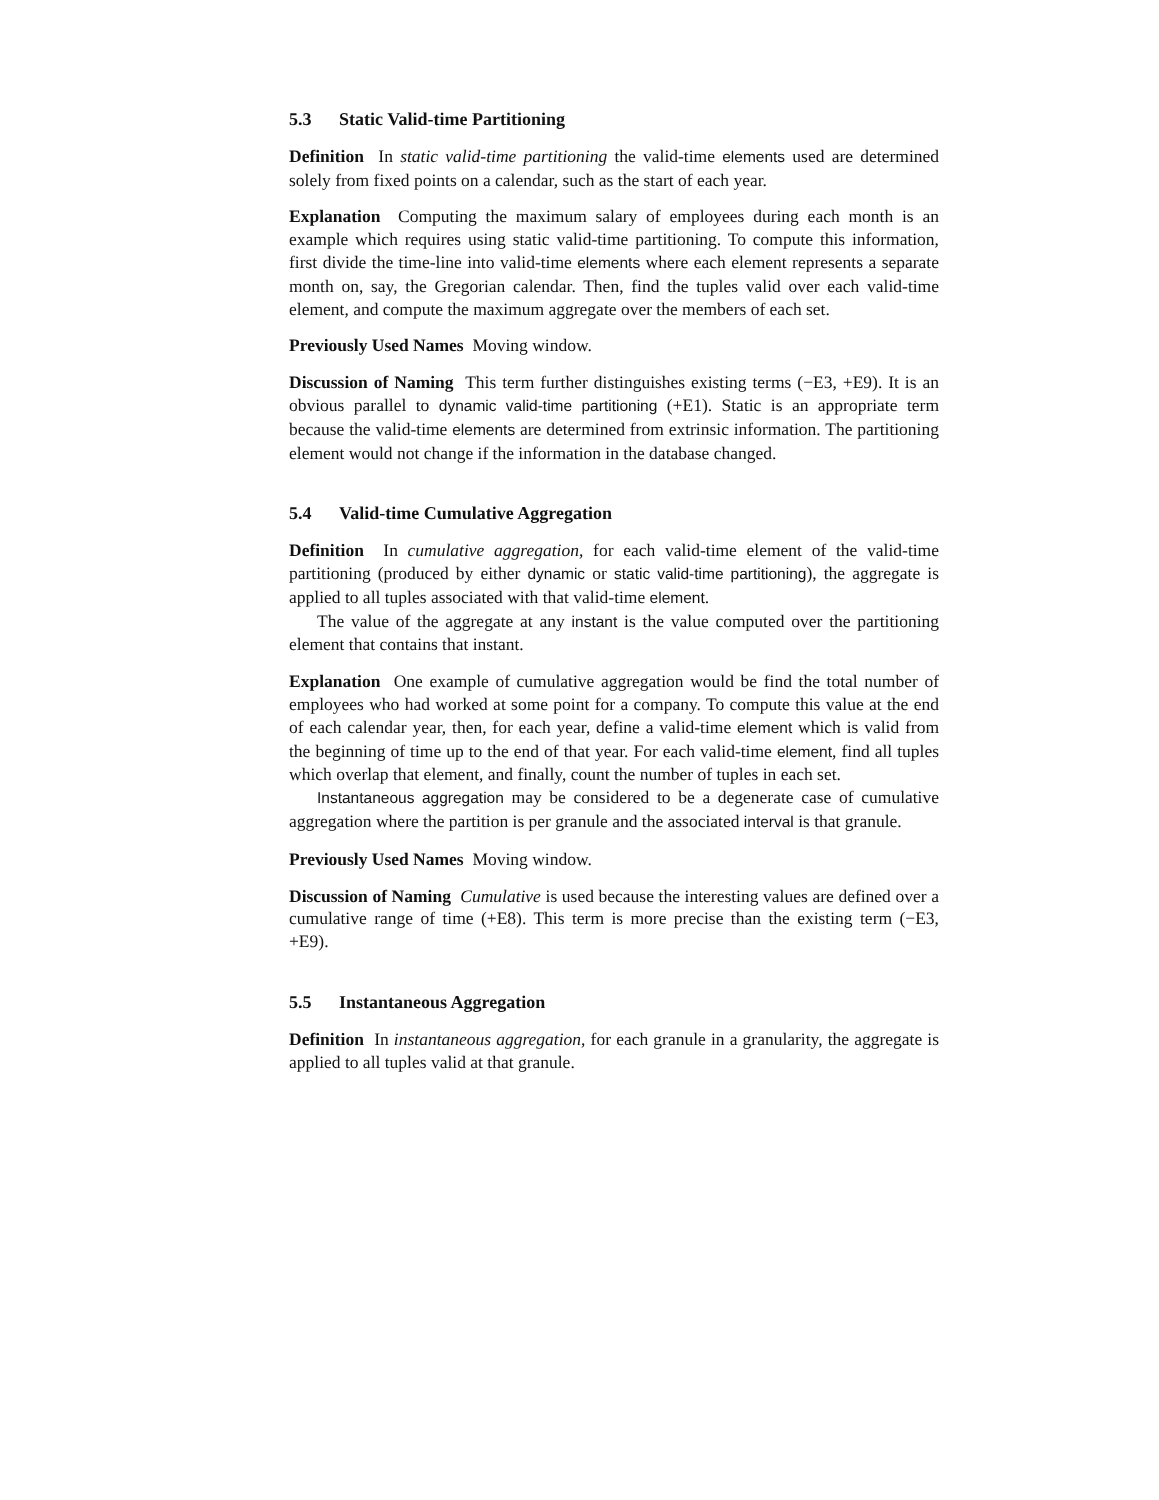5.3 Static Valid-time Partitioning
Definition In static valid-time partitioning the valid-time elements used are determined solely from fixed points on a calendar, such as the start of each year.
Explanation Computing the maximum salary of employees during each month is an example which requires using static valid-time partitioning. To compute this information, first divide the time-line into valid-time elements where each element represents a separate month on, say, the Gregorian calendar. Then, find the tuples valid over each valid-time element, and compute the maximum aggregate over the members of each set.
Previously Used Names Moving window.
Discussion of Naming This term further distinguishes existing terms (−E3, +E9). It is an obvious parallel to dynamic valid-time partitioning (+E1). Static is an appropriate term because the valid-time elements are determined from extrinsic information. The partitioning element would not change if the information in the database changed.
5.4 Valid-time Cumulative Aggregation
Definition In cumulative aggregation, for each valid-time element of the valid-time partitioning (produced by either dynamic or static valid-time partitioning), the aggregate is applied to all tuples associated with that valid-time element.
The value of the aggregate at any instant is the value computed over the partitioning element that contains that instant.
Explanation One example of cumulative aggregation would be find the total number of employees who had worked at some point for a company. To compute this value at the end of each calendar year, then, for each year, define a valid-time element which is valid from the beginning of time up to the end of that year. For each valid-time element, find all tuples which overlap that element, and finally, count the number of tuples in each set.
Instantaneous aggregation may be considered to be a degenerate case of cumulative aggregation where the partition is per granule and the associated interval is that granule.
Previously Used Names Moving window.
Discussion of Naming Cumulative is used because the interesting values are defined over a cumulative range of time (+E8). This term is more precise than the existing term (−E3, +E9).
5.5 Instantaneous Aggregation
Definition In instantaneous aggregation, for each granule in a granularity, the aggregate is applied to all tuples valid at that granule.